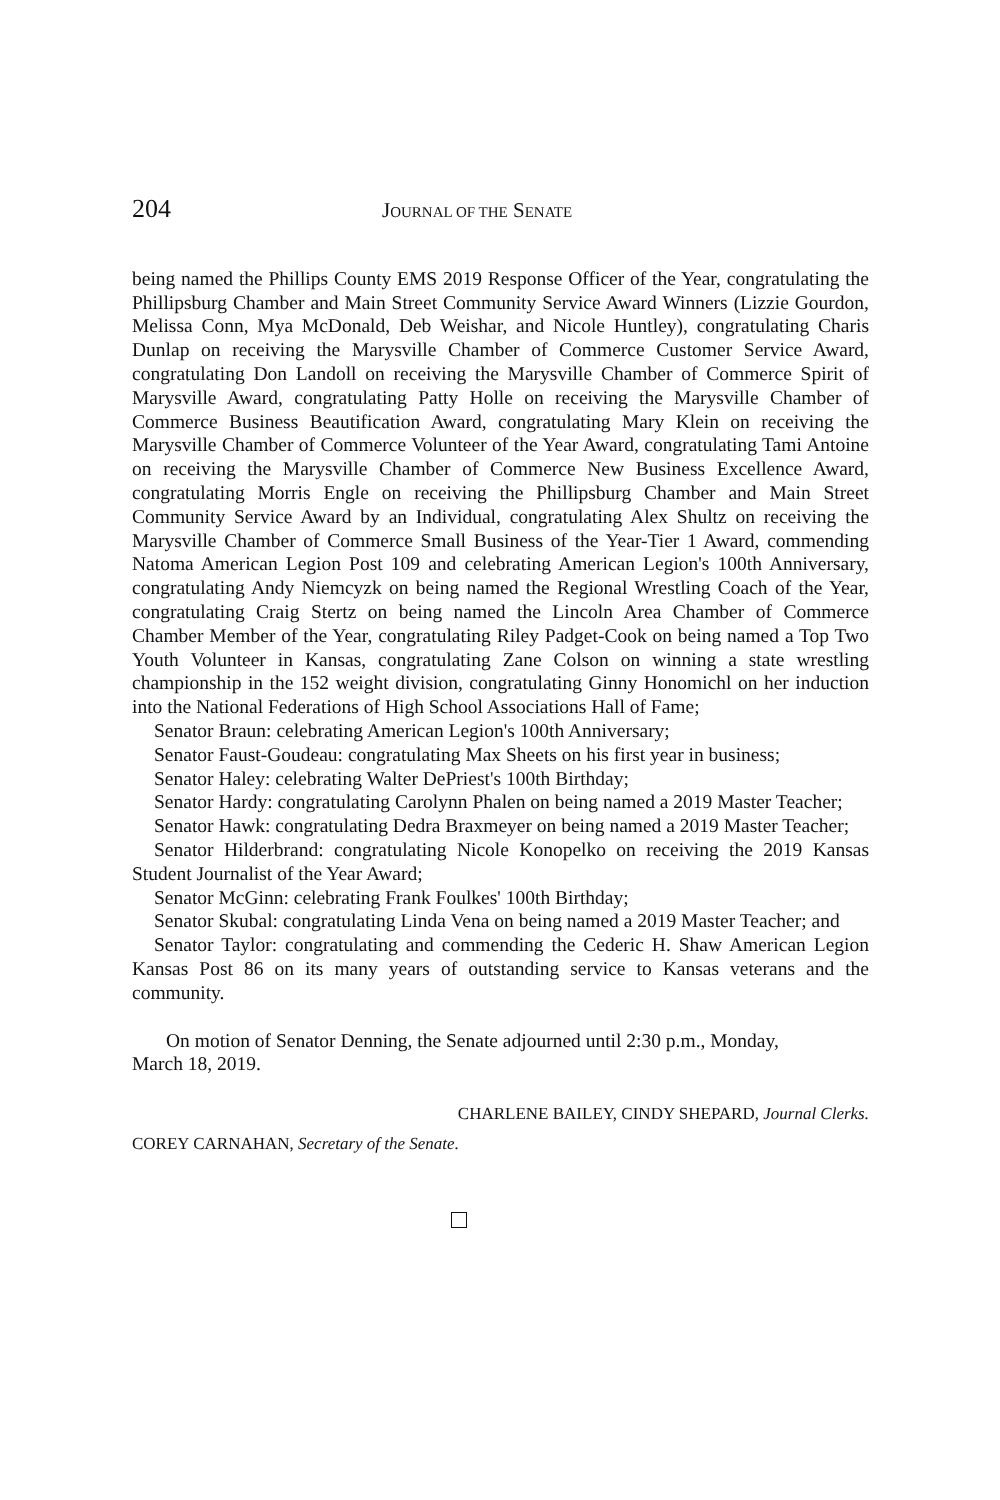204 JOURNAL OF THE SENATE
being named the Phillips County EMS 2019 Response Officer of the Year, congratulating the Phillipsburg Chamber and Main Street Community Service Award Winners (Lizzie Gourdon, Melissa Conn, Mya McDonald, Deb Weishar, and Nicole Huntley), congratulating Charis Dunlap on receiving the Marysville Chamber of Commerce Customer Service Award, congratulating Don Landoll on receiving the Marysville Chamber of Commerce Spirit of Marysville Award, congratulating Patty Holle on receiving the Marysville Chamber of Commerce Business Beautification Award, congratulating Mary Klein on receiving the Marysville Chamber of Commerce Volunteer of the Year Award, congratulating Tami Antoine on receiving the Marysville Chamber of Commerce New Business Excellence Award, congratulating Morris Engle on receiving the Phillipsburg Chamber and Main Street Community Service Award by an Individual, congratulating Alex Shultz on receiving the Marysville Chamber of Commerce Small Business of the Year-Tier 1 Award, commending Natoma American Legion Post 109 and celebrating American Legion's 100th Anniversary, congratulating Andy Niemcyzk on being named the Regional Wrestling Coach of the Year, congratulating Craig Stertz on being named the Lincoln Area Chamber of Commerce Chamber Member of the Year, congratulating Riley Padget-Cook on being named a Top Two Youth Volunteer in Kansas, congratulating Zane Colson on winning a state wrestling championship in the 152 weight division, congratulating Ginny Honomichl on her induction into the National Federations of High School Associations Hall of Fame;
Senator Braun: celebrating American Legion's 100th Anniversary;
Senator Faust-Goudeau: congratulating Max Sheets on his first year in business;
Senator Haley: celebrating Walter DePriest's 100th Birthday;
Senator Hardy: congratulating Carolynn Phalen on being named a 2019 Master Teacher;
Senator Hawk: congratulating Dedra Braxmeyer on being named a 2019 Master Teacher;
Senator Hilderbrand: congratulating Nicole Konopelko on receiving the 2019 Kansas Student Journalist of the Year Award;
Senator McGinn: celebrating Frank Foulkes' 100th Birthday;
Senator Skubal: congratulating Linda Vena on being named a 2019 Master Teacher; and
Senator Taylor: congratulating and commending the Cederic H. Shaw American Legion Kansas Post 86 on its many years of outstanding service to Kansas veterans and the community.
On motion of Senator Denning, the Senate adjourned until 2:30 p.m., Monday,
March 18, 2019.
CHARLENE BAILEY, CINDY SHEPARD, Journal Clerks.
COREY CARNAHAN, Secretary of the Senate.